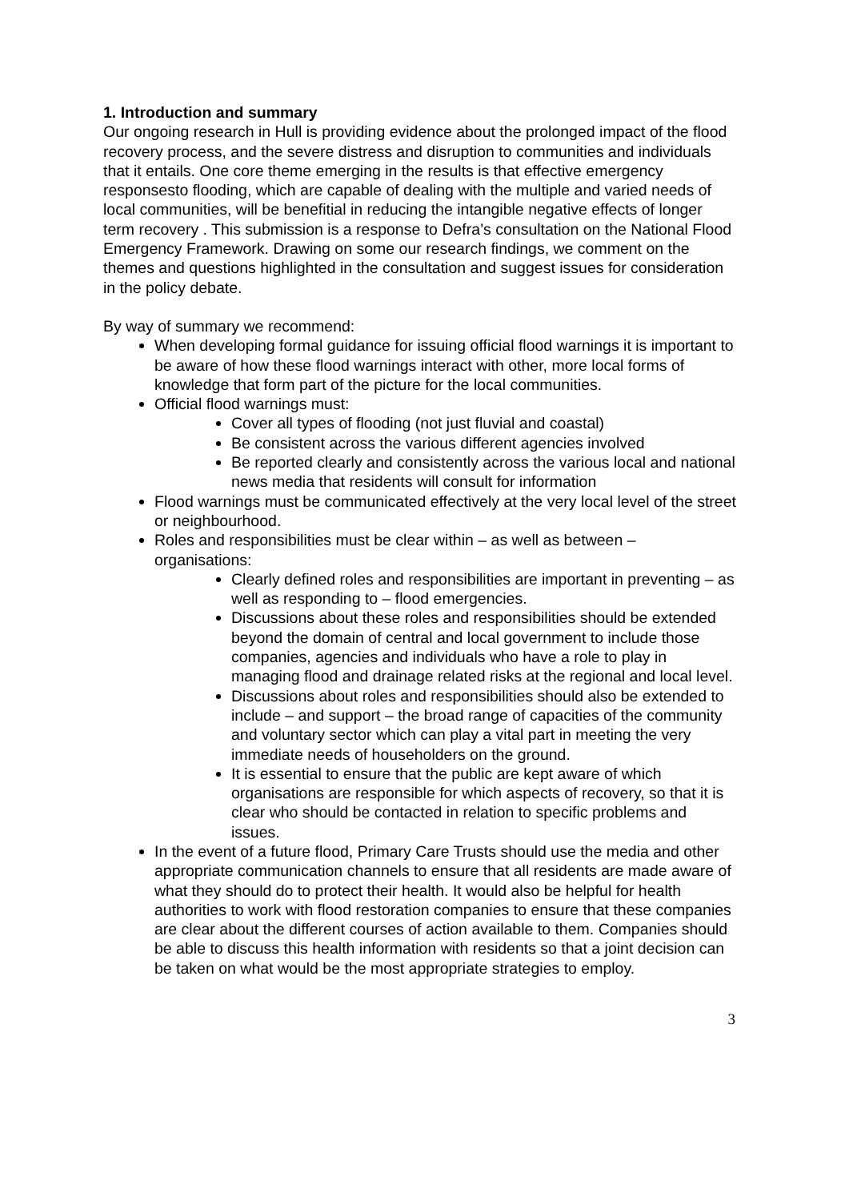1. Introduction and summary
Our ongoing research in Hull is providing evidence about the prolonged impact of the flood recovery process, and the severe distress and disruption to communities and individuals that it entails. One core theme emerging in the results is that effective emergency responsesto flooding, which are capable of dealing with the multiple and varied needs of local communities, will be benefitial in reducing the intangible negative effects of longer term recovery . This submission is a response to Defra’s consultation on the National Flood Emergency Framework. Drawing on some our research findings, we comment on the themes and questions highlighted in the consultation and suggest issues for consideration in the policy debate.
By way of summary we recommend:
When developing formal guidance for issuing official flood warnings it is important to be aware of how these flood warnings interact with other, more local forms of knowledge that form part of the picture for the local communities.
Official flood warnings must:
Cover all types of flooding (not just fluvial and coastal)
Be consistent across the various different agencies involved
Be reported clearly and consistently across the various local and national news media that residents will consult for information
Flood warnings must be communicated effectively at the very local level of the street or neighbourhood.
Roles and responsibilities must be clear within – as well as between – organisations:
Clearly defined roles and responsibilities are important in preventing – as well as responding to – flood emergencies.
Discussions about these roles and responsibilities should be extended beyond the domain of central and local government to include those companies, agencies and individuals who have a role to play in managing flood and drainage related risks at the regional and local level.
Discussions about roles and responsibilities should also be extended to include – and support – the broad range of capacities of the community and voluntary sector which can play a vital part in meeting the very immediate needs of householders on the ground.
It is essential to ensure that the public are kept aware of which organisations are responsible for which aspects of recovery, so that it is clear who should be contacted in relation to specific problems and issues.
In the event of a future flood, Primary Care Trusts should use the media and other appropriate communication channels to ensure that all residents are made aware of what they should do to protect their health. It would also be helpful for health authorities to work with flood restoration companies to ensure that these companies are clear about the different courses of action available to them. Companies should be able to discuss this health information with residents so that a joint decision can be taken on what would be the most appropriate strategies to employ.
3